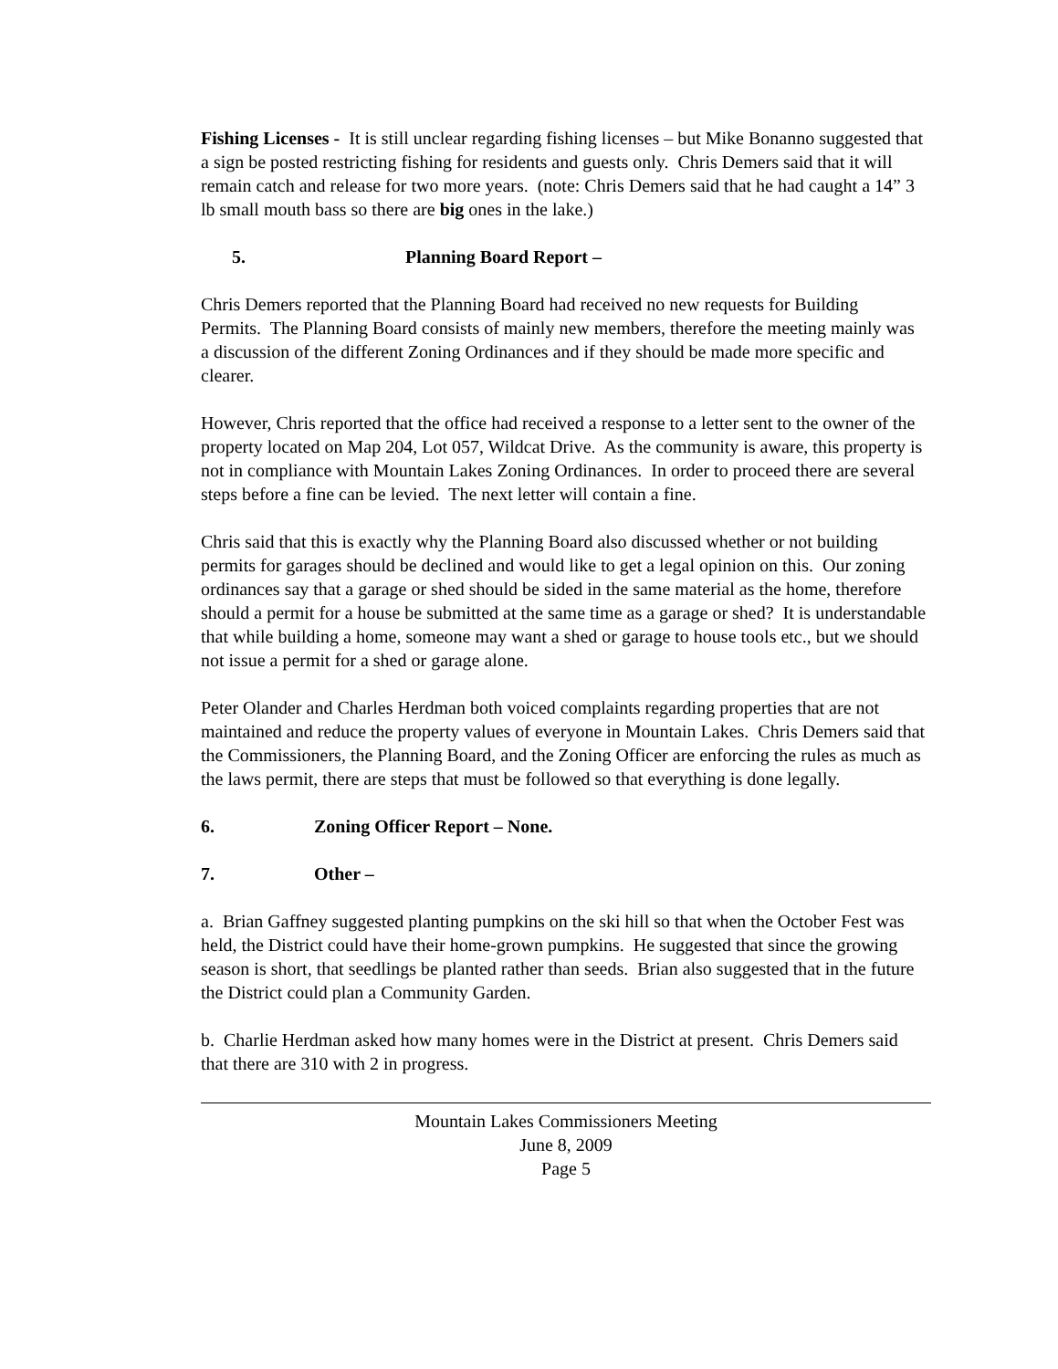Fishing Licenses - It is still unclear regarding fishing licenses – but Mike Bonanno suggested that a sign be posted restricting fishing for residents and guests only. Chris Demers said that it will remain catch and release for two more years. (note: Chris Demers said that he had caught a 14” 3 lb small mouth bass so there are big ones in the lake.)
5. Planning Board Report –
Chris Demers reported that the Planning Board had received no new requests for Building Permits. The Planning Board consists of mainly new members, therefore the meeting mainly was a discussion of the different Zoning Ordinances and if they should be made more specific and clearer.
However, Chris reported that the office had received a response to a letter sent to the owner of the property located on Map 204, Lot 057, Wildcat Drive. As the community is aware, this property is not in compliance with Mountain Lakes Zoning Ordinances. In order to proceed there are several steps before a fine can be levied. The next letter will contain a fine.
Chris said that this is exactly why the Planning Board also discussed whether or not building permits for garages should be declined and would like to get a legal opinion on this. Our zoning ordinances say that a garage or shed should be sided in the same material as the home, therefore should a permit for a house be submitted at the same time as a garage or shed? It is understandable that while building a home, someone may want a shed or garage to house tools etc., but we should not issue a permit for a shed or garage alone.
Peter Olander and Charles Herdman both voiced complaints regarding properties that are not maintained and reduce the property values of everyone in Mountain Lakes. Chris Demers said that the Commissioners, the Planning Board, and the Zoning Officer are enforcing the rules as much as the laws permit, there are steps that must be followed so that everything is done legally.
6. Zoning Officer Report – None.
7. Other –
a. Brian Gaffney suggested planting pumpkins on the ski hill so that when the October Fest was held, the District could have their home-grown pumpkins. He suggested that since the growing season is short, that seedlings be planted rather than seeds. Brian also suggested that in the future the District could plan a Community Garden.
b. Charlie Herdman asked how many homes were in the District at present. Chris Demers said that there are 310 with 2 in progress.
Mountain Lakes Commissioners Meeting
June 8, 2009
Page 5